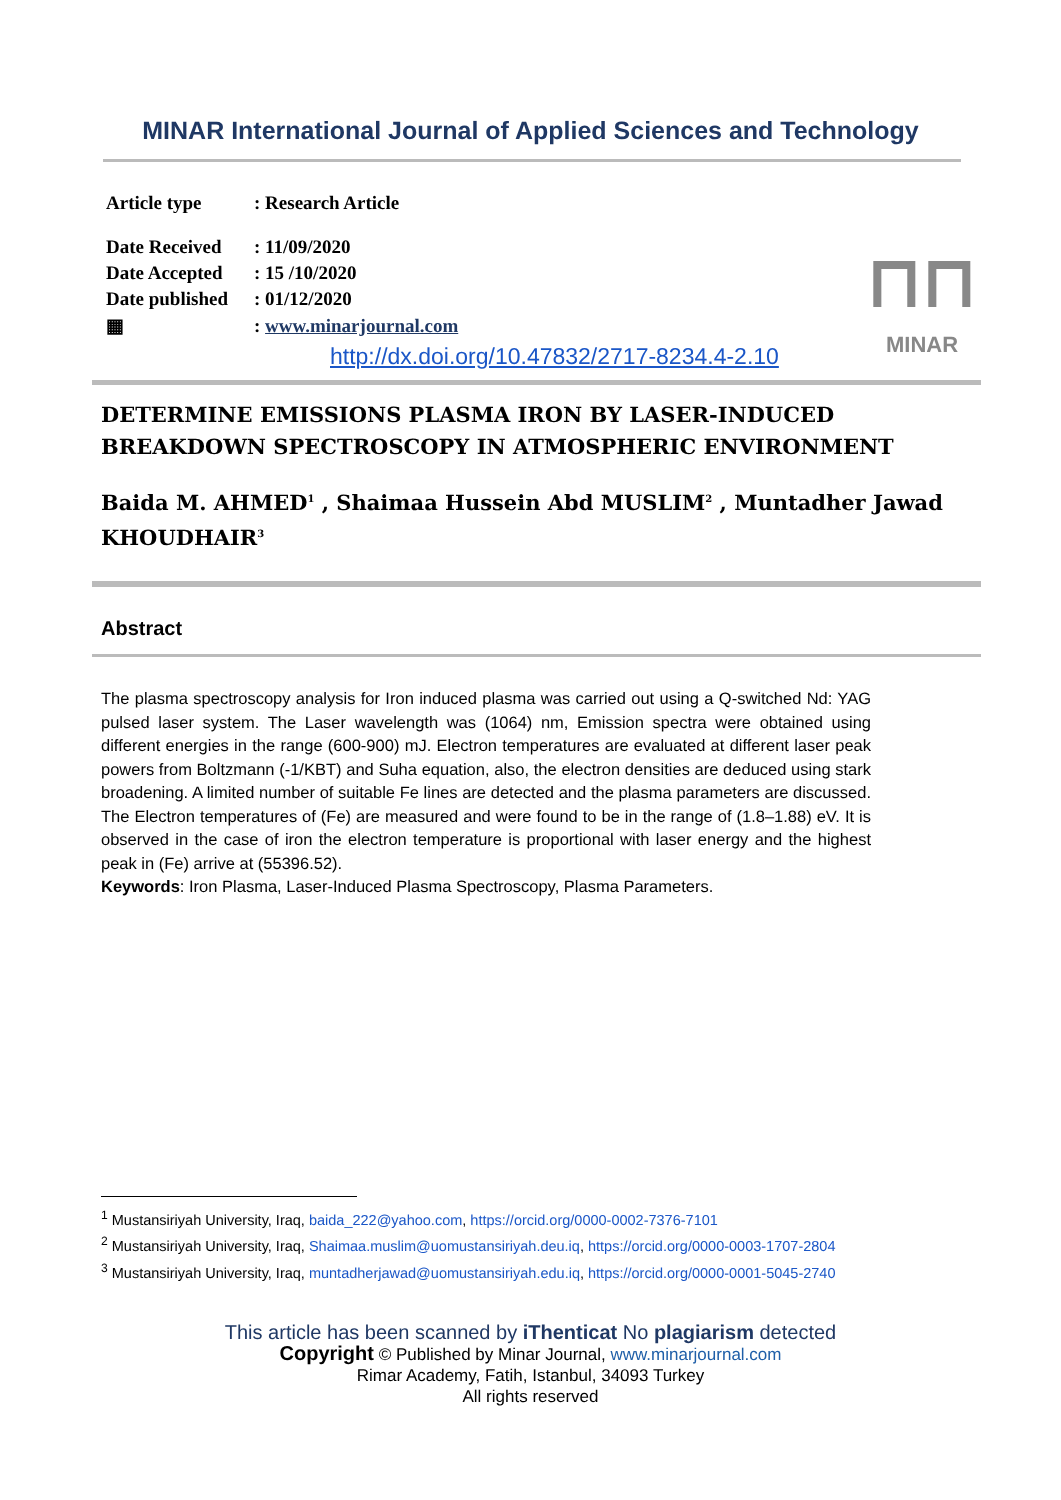MINAR International Journal of Applied Sciences and Technology
Article type: Research Article
Date Received: 11/09/2020
Date Accepted: 15 /10/2020
Date published: 01/12/2020
▦: www.minarjournal.com
⊓⊓
MINAR
http://dx.doi.org/10.47832/2717-8234.4-2.10
DETERMINE EMISSIONS PLASMA IRON BY LASER-INDUCED BREAKDOWN SPECTROSCOPY IN ATMOSPHERIC ENVIRONMENT
Baida M. AHMED<sup>1</sup> , Shaimaa Hussein Abd MUSLIM<sup>2</sup> , Muntadher Jawad KHOUDHAIR<sup>3</sup>
Abstract
The plasma spectroscopy analysis for Iron induced plasma was carried out using a Q-switched Nd: YAG pulsed laser system. The Laser wavelength was (1064) nm, Emission spectra were obtained using different energies in the range (600-900) mJ. Electron temperatures are evaluated at different laser peak powers from Boltzmann (-1/KBT) and Suha equation, also, the electron densities are deduced using stark broadening. A limited number of suitable Fe lines are detected and the plasma parameters are discussed. The Electron temperatures of (Fe) are measured and were found to be in the range of (1.8–1.88) eV. It is observed in the case of iron the electron temperature is proportional with laser energy and the highest peak in (Fe) arrive at (55396.52).
Keywords: Iron Plasma, Laser-Induced Plasma Spectroscopy, Plasma Parameters.
<sup>1</sup> Mustansiriyah University, Iraq, baida_222@yahoo.com, https://orcid.org/0000-0002-7376-7101
<sup>2</sup> Mustansiriyah University, Iraq, Shaimaa.muslim@uomustansiriyah.deu.iq, https://orcid.org/0000-0003-1707-2804
<sup>3</sup> Mustansiriyah University, Iraq, muntadherjawad@uomustansiriyah.edu.iq, https://orcid.org/0000-0001-5045-2740
This article has been scanned by iThenticat No plagiarism detected
Copyright © Published by Minar Journal, www.minarjournal.com
Rimar Academy, Fatih, Istanbul, 34093 Turkey
All rights reserved